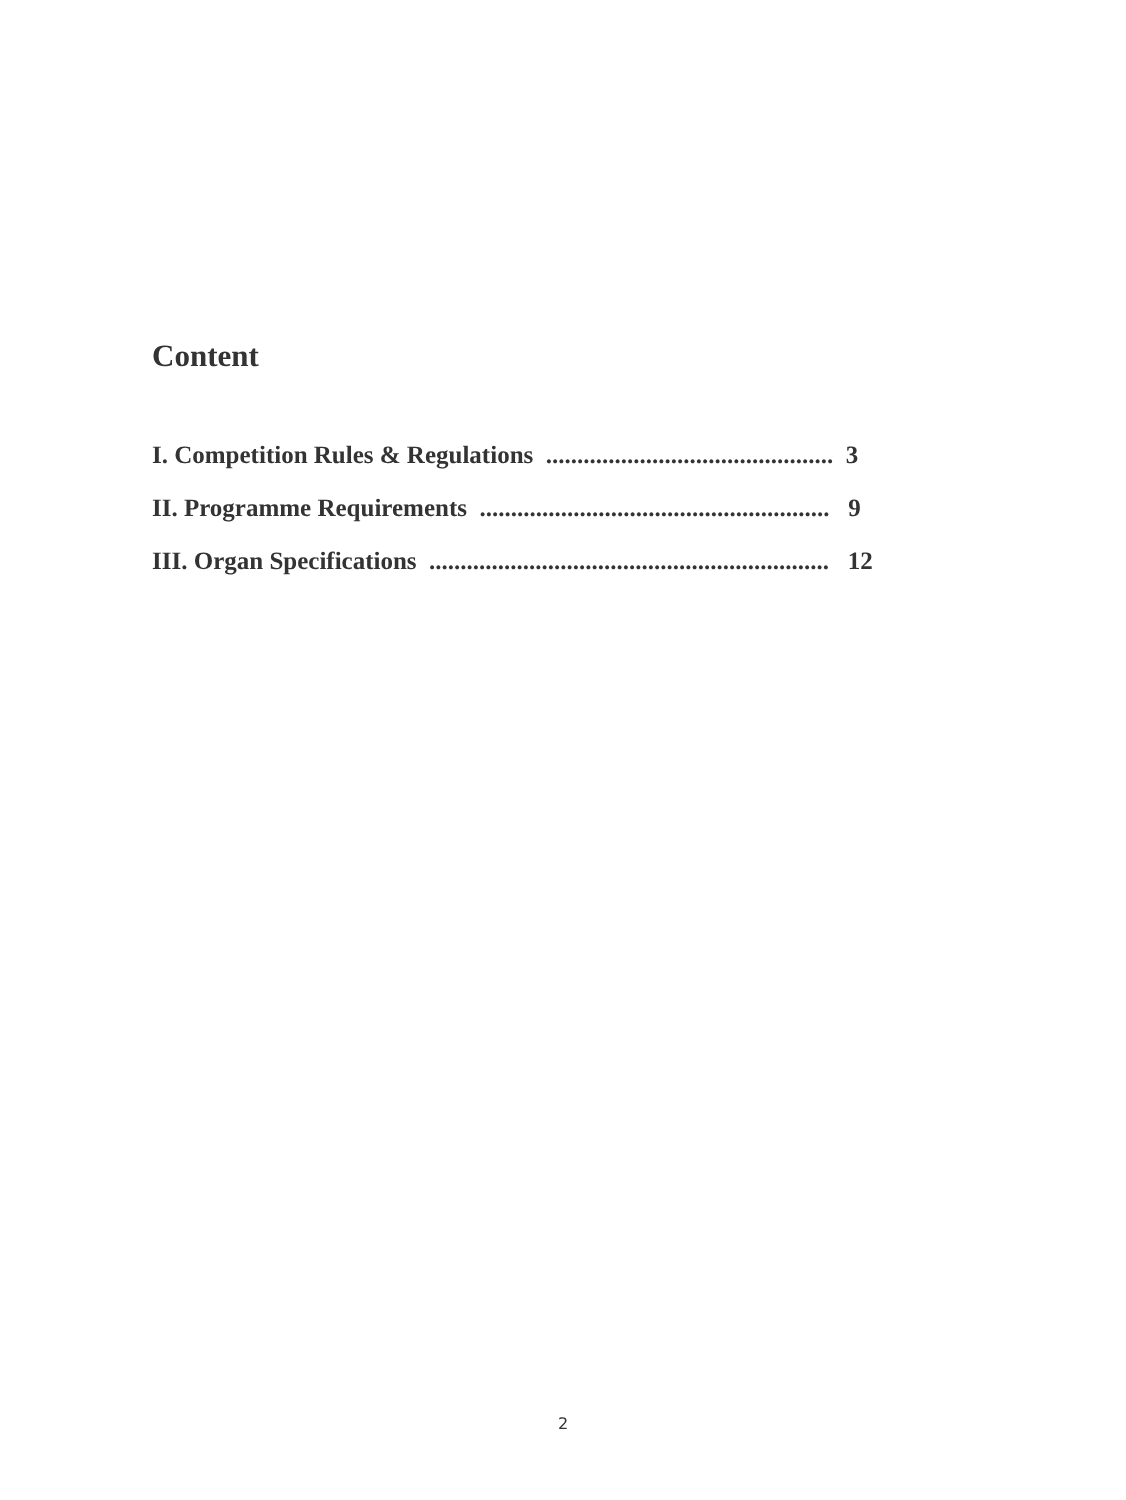Content
I. Competition Rules & Regulations .............................................. 3
II. Programme Requirements ........................................................ 9
III. Organ Specifications ................................................................ 12
2